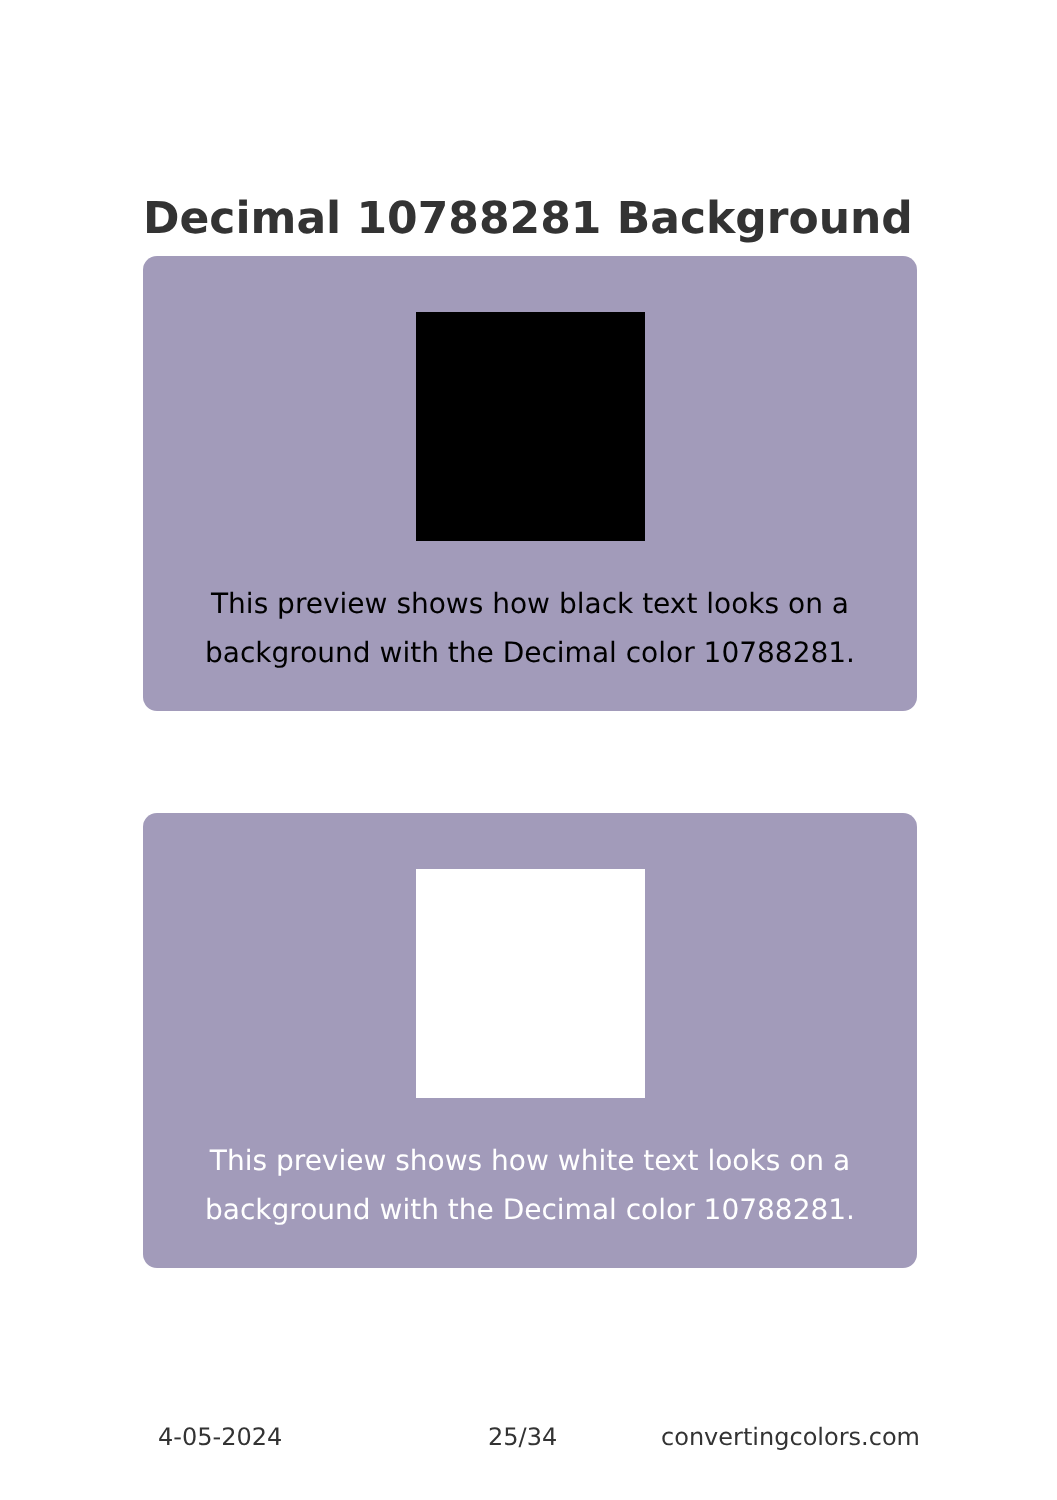Decimal 10788281 Background
This preview shows how black text looks on a
background with the Decimal color 10788281.
This preview shows how white text looks on a
background with the Decimal color 10788281.
4-05-2024 25/34 convertingcolors.com